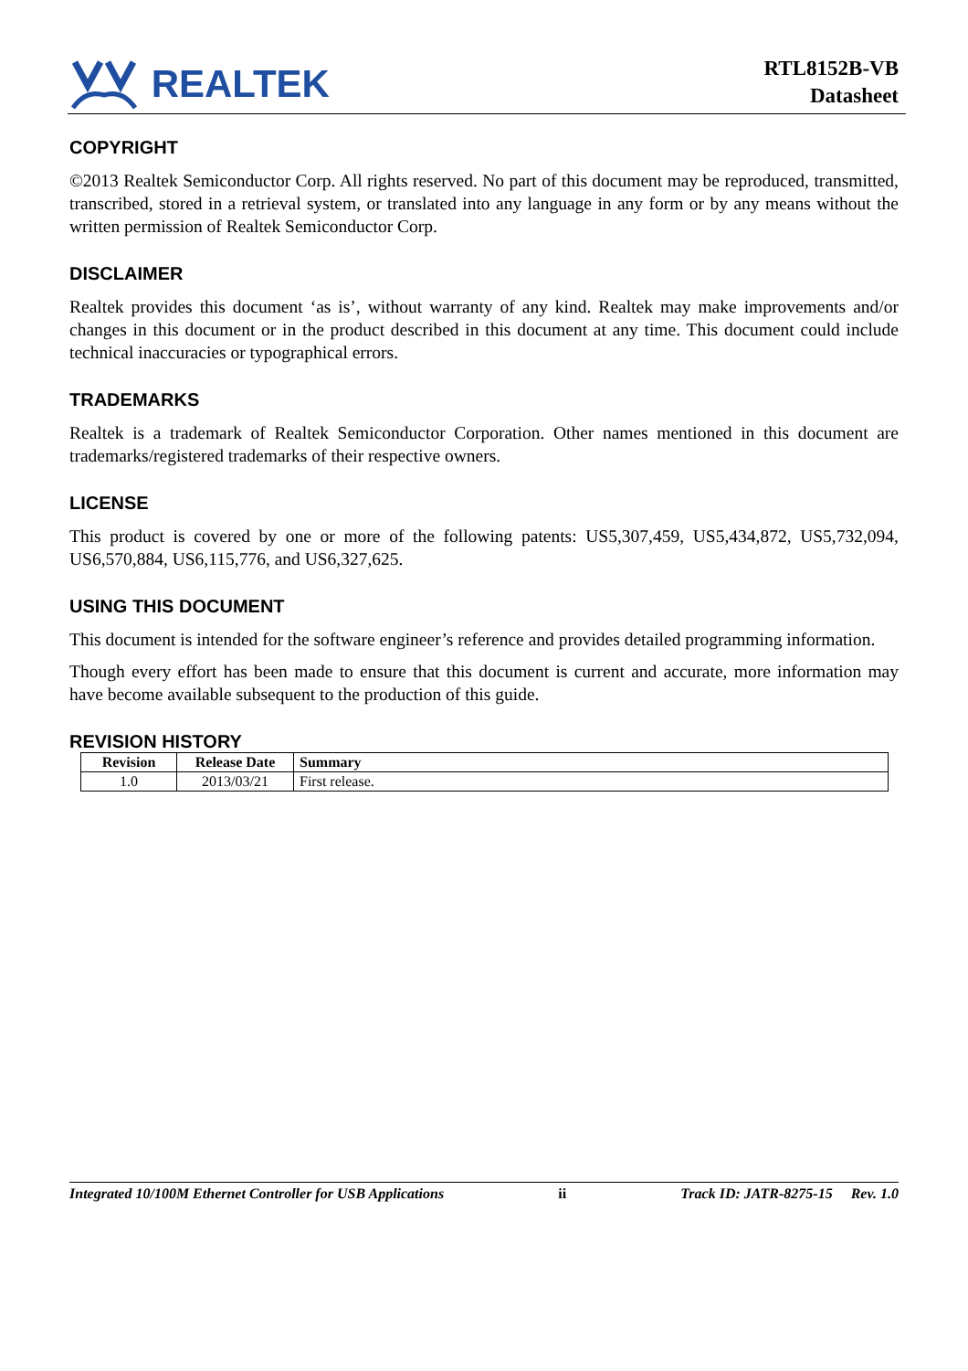REALTEK
RTL8152B-VB
Datasheet
COPYRIGHT
©2013 Realtek Semiconductor Corp. All rights reserved. No part of this document may be reproduced, transmitted, transcribed, stored in a retrieval system, or translated into any language in any form or by any means without the written permission of Realtek Semiconductor Corp.
DISCLAIMER
Realtek provides this document ‘as is’, without warranty of any kind. Realtek may make improvements and/or changes in this document or in the product described in this document at any time. This document could include technical inaccuracies or typographical errors.
TRADEMARKS
Realtek is a trademark of Realtek Semiconductor Corporation. Other names mentioned in this document are trademarks/registered trademarks of their respective owners.
LICENSE
This product is covered by one or more of the following patents: US5,307,459, US5,434,872, US5,732,094, US6,570,884, US6,115,776, and US6,327,625.
USING THIS DOCUMENT
This document is intended for the software engineer’s reference and provides detailed programming information.
Though every effort has been made to ensure that this document is current and accurate, more information may have become available subsequent to the production of this guide.
REVISION HISTORY
| Revision | Release Date | Summary |
| --- | --- | --- |
| 1.0 | 2013/03/21 | First release. |
Integrated 10/100M Ethernet Controller for USB Applications ii Track ID: JATR-8275-15 Rev. 1.0